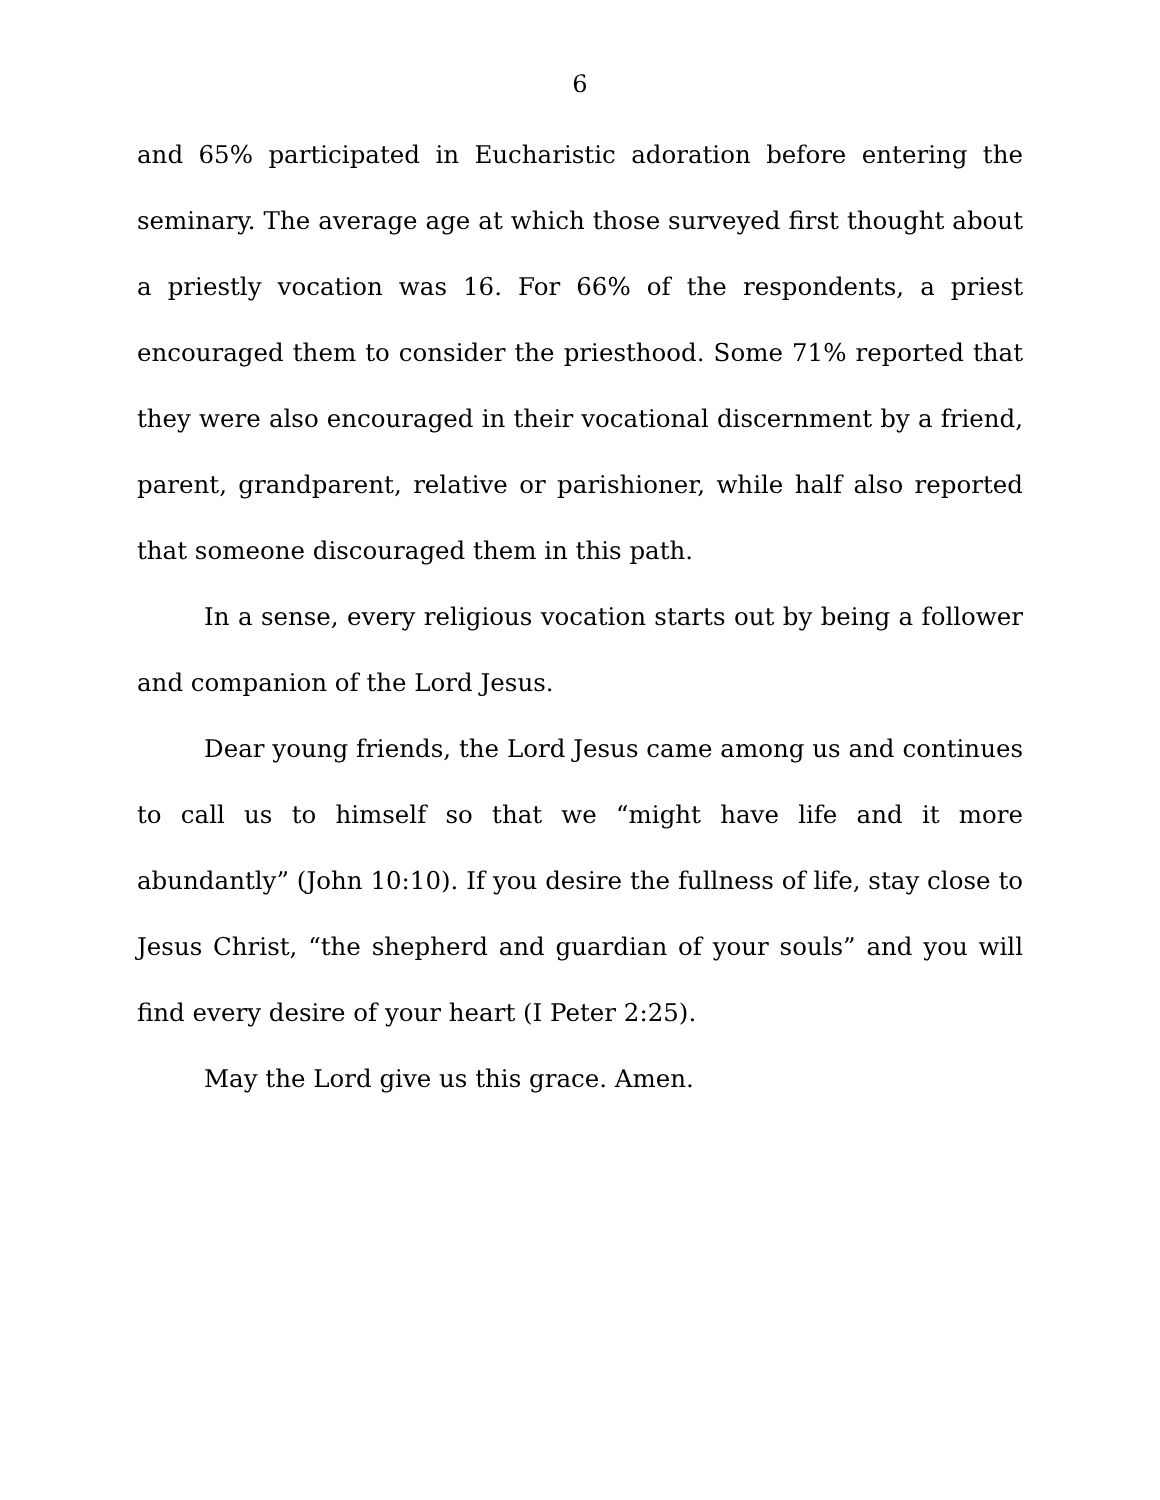6
and 65% participated in Eucharistic adoration before entering the seminary. The average age at which those surveyed first thought about a priestly vocation was 16. For 66% of the respondents, a priest encouraged them to consider the priesthood. Some 71% reported that they were also encouraged in their vocational discernment by a friend, parent, grandparent, relative or parishioner, while half also reported that someone discouraged them in this path.
In a sense, every religious vocation starts out by being a follower and companion of the Lord Jesus.
Dear young friends, the Lord Jesus came among us and continues to call us to himself so that we “might have life and it more abundantly” (John 10:10). If you desire the fullness of life, stay close to Jesus Christ, “the shepherd and guardian of your souls” and you will find every desire of your heart (I Peter 2:25).
May the Lord give us this grace. Amen.